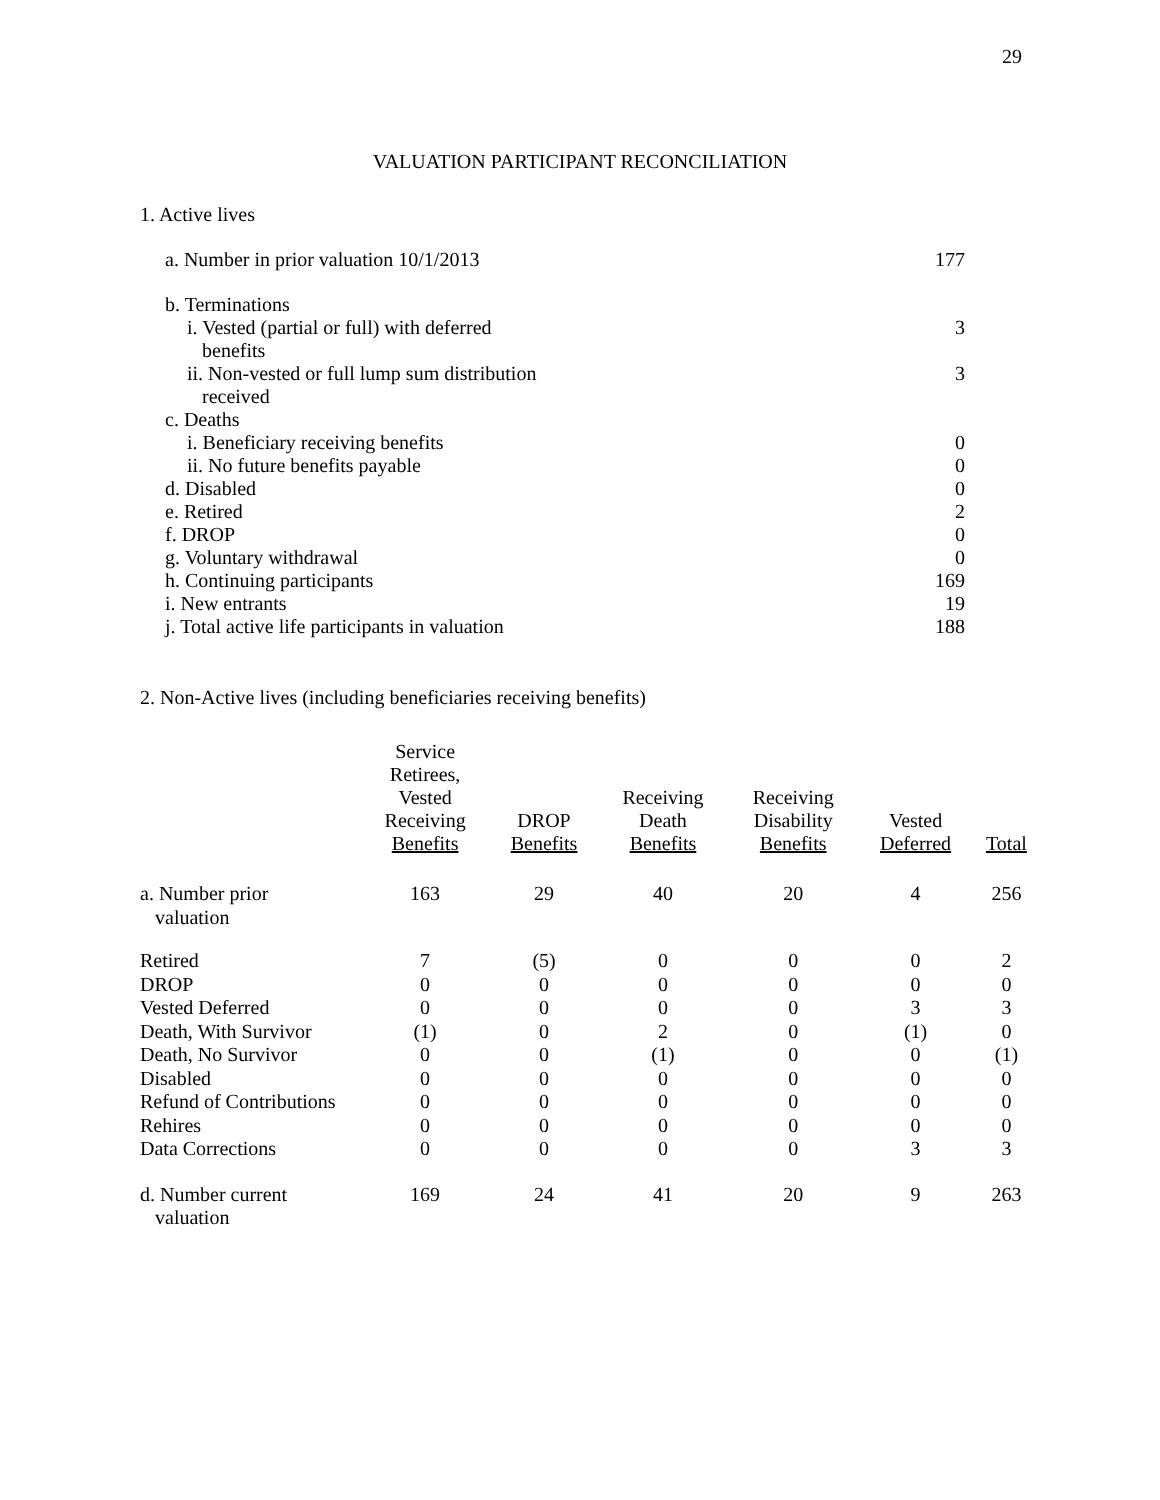29
VALUATION PARTICIPANT RECONCILIATION
1. Active lives
| a. Number in prior valuation 10/1/2013 | 177 |
| b. Terminations | |
| i. Vested (partial or full) with deferred benefits | 3 |
| ii. Non-vested or full lump sum distribution received | 3 |
| c. Deaths | |
| i. Beneficiary receiving benefits | 0 |
| ii. No future benefits payable | 0 |
| d. Disabled | 0 |
| e. Retired | 2 |
| f. DROP | 0 |
| g. Voluntary withdrawal | 0 |
| h. Continuing participants | 169 |
| i. New entrants | 19 |
| j. Total active life participants in valuation | 188 |
2. Non-Active lives (including beneficiaries receiving benefits)
| | Service Retirees, Vested Receiving Benefits | DROP Benefits | Receiving Death Benefits | Receiving Disability Benefits | Vested Deferred | Total |
| --- | --- | --- | --- | --- | --- | --- |
| a. Number prior valuation | 163 | 29 | 40 | 20 | 4 | 256 |
| Retired | 7 | (5) | 0 | 0 | 0 | 2 |
| DROP | 0 | 0 | 0 | 0 | 0 | 0 |
| Vested Deferred | 0 | 0 | 0 | 0 | 3 | 3 |
| Death, With Survivor | (1) | 0 | 2 | 0 | (1) | 0 |
| Death, No Survivor | 0 | 0 | (1) | 0 | 0 | (1) |
| Disabled | 0 | 0 | 0 | 0 | 0 | 0 |
| Refund of Contributions | 0 | 0 | 0 | 0 | 0 | 0 |
| Rehires | 0 | 0 | 0 | 0 | 0 | 0 |
| Data Corrections | 0 | 0 | 0 | 0 | 3 | 3 |
| d. Number current valuation | 169 | 24 | 41 | 20 | 9 | 263 |